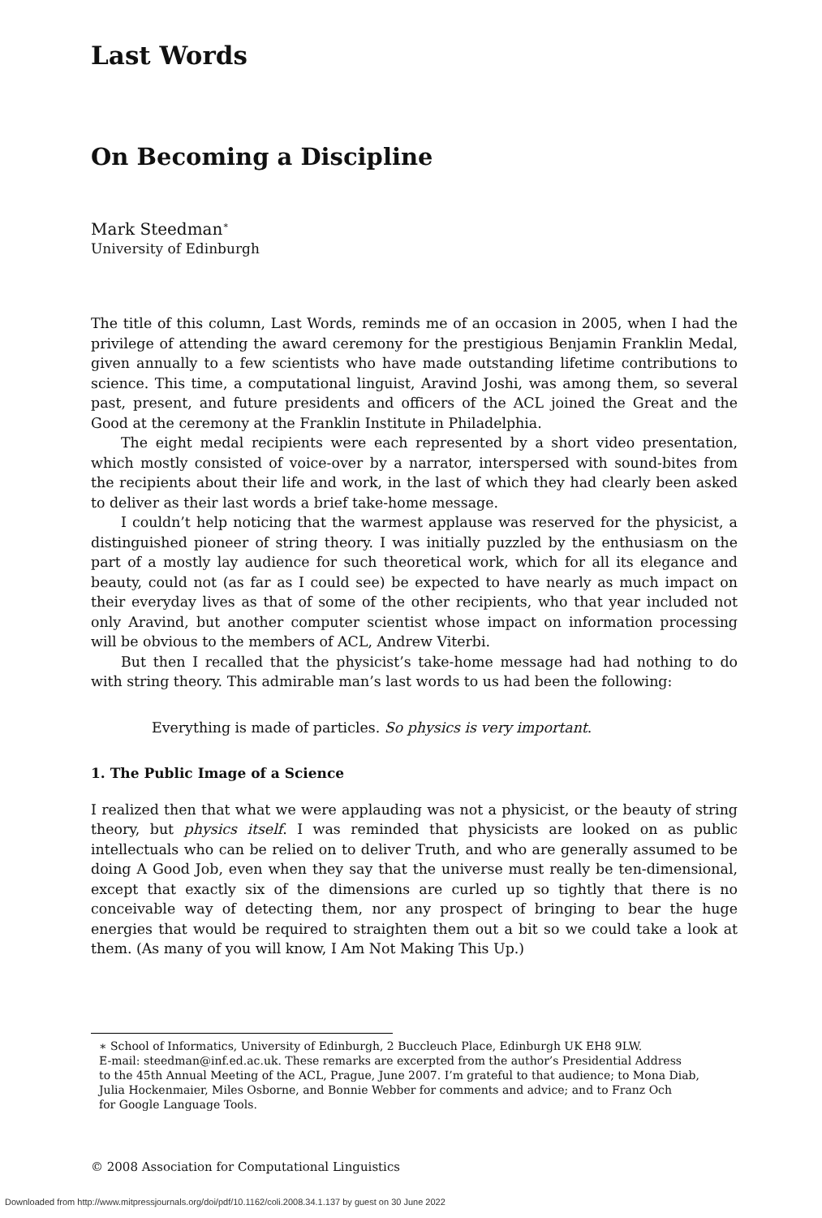Last Words
On Becoming a Discipline
Mark Steedman<sup>∗</sup>
University of Edinburgh
The title of this column, Last Words, reminds me of an occasion in 2005, when I had the privilege of attending the award ceremony for the prestigious Benjamin Franklin Medal, given annually to a few scientists who have made outstanding lifetime contributions to science. This time, a computational linguist, Aravind Joshi, was among them, so several past, present, and future presidents and officers of the ACL joined the Great and the Good at the ceremony at the Franklin Institute in Philadelphia.
The eight medal recipients were each represented by a short video presentation, which mostly consisted of voice-over by a narrator, interspersed with sound-bites from the recipients about their life and work, in the last of which they had clearly been asked to deliver as their last words a brief take-home message.
I couldn’t help noticing that the warmest applause was reserved for the physicist, a distinguished pioneer of string theory. I was initially puzzled by the enthusiasm on the part of a mostly lay audience for such theoretical work, which for all its elegance and beauty, could not (as far as I could see) be expected to have nearly as much impact on their everyday lives as that of some of the other recipients, who that year included not only Aravind, but another computer scientist whose impact on information processing will be obvious to the members of ACL, Andrew Viterbi.
But then I recalled that the physicist’s take-home message had had nothing to do with string theory. This admirable man’s last words to us had been the following:
Everything is made of particles. So physics is very important.
1. The Public Image of a Science
I realized then that what we were applauding was not a physicist, or the beauty of string theory, but physics itself. I was reminded that physicists are looked on as public intellectuals who can be relied on to deliver Truth, and who are generally assumed to be doing A Good Job, even when they say that the universe must really be ten-dimensional, except that exactly six of the dimensions are curled up so tightly that there is no conceivable way of detecting them, nor any prospect of bringing to bear the huge energies that would be required to straighten them out a bit so we could take a look at them. (As many of you will know, I Am Not Making This Up.)
∗ School of Informatics, University of Edinburgh, 2 Buccleuch Place, Edinburgh UK EH8 9LW.
E-mail: steedman@inf.ed.ac.uk. These remarks are excerpted from the author’s Presidential Address
to the 45th Annual Meeting of the ACL, Prague, June 2007. I’m grateful to that audience; to Mona Diab,
Julia Hockenmaier, Miles Osborne, and Bonnie Webber for comments and advice; and to Franz Och
for Google Language Tools.
© 2008 Association for Computational Linguistics
Downloaded from http://www.mitpressjournals.org/doi/pdf/10.1162/coli.2008.34.1.137 by guest on 30 June 2022